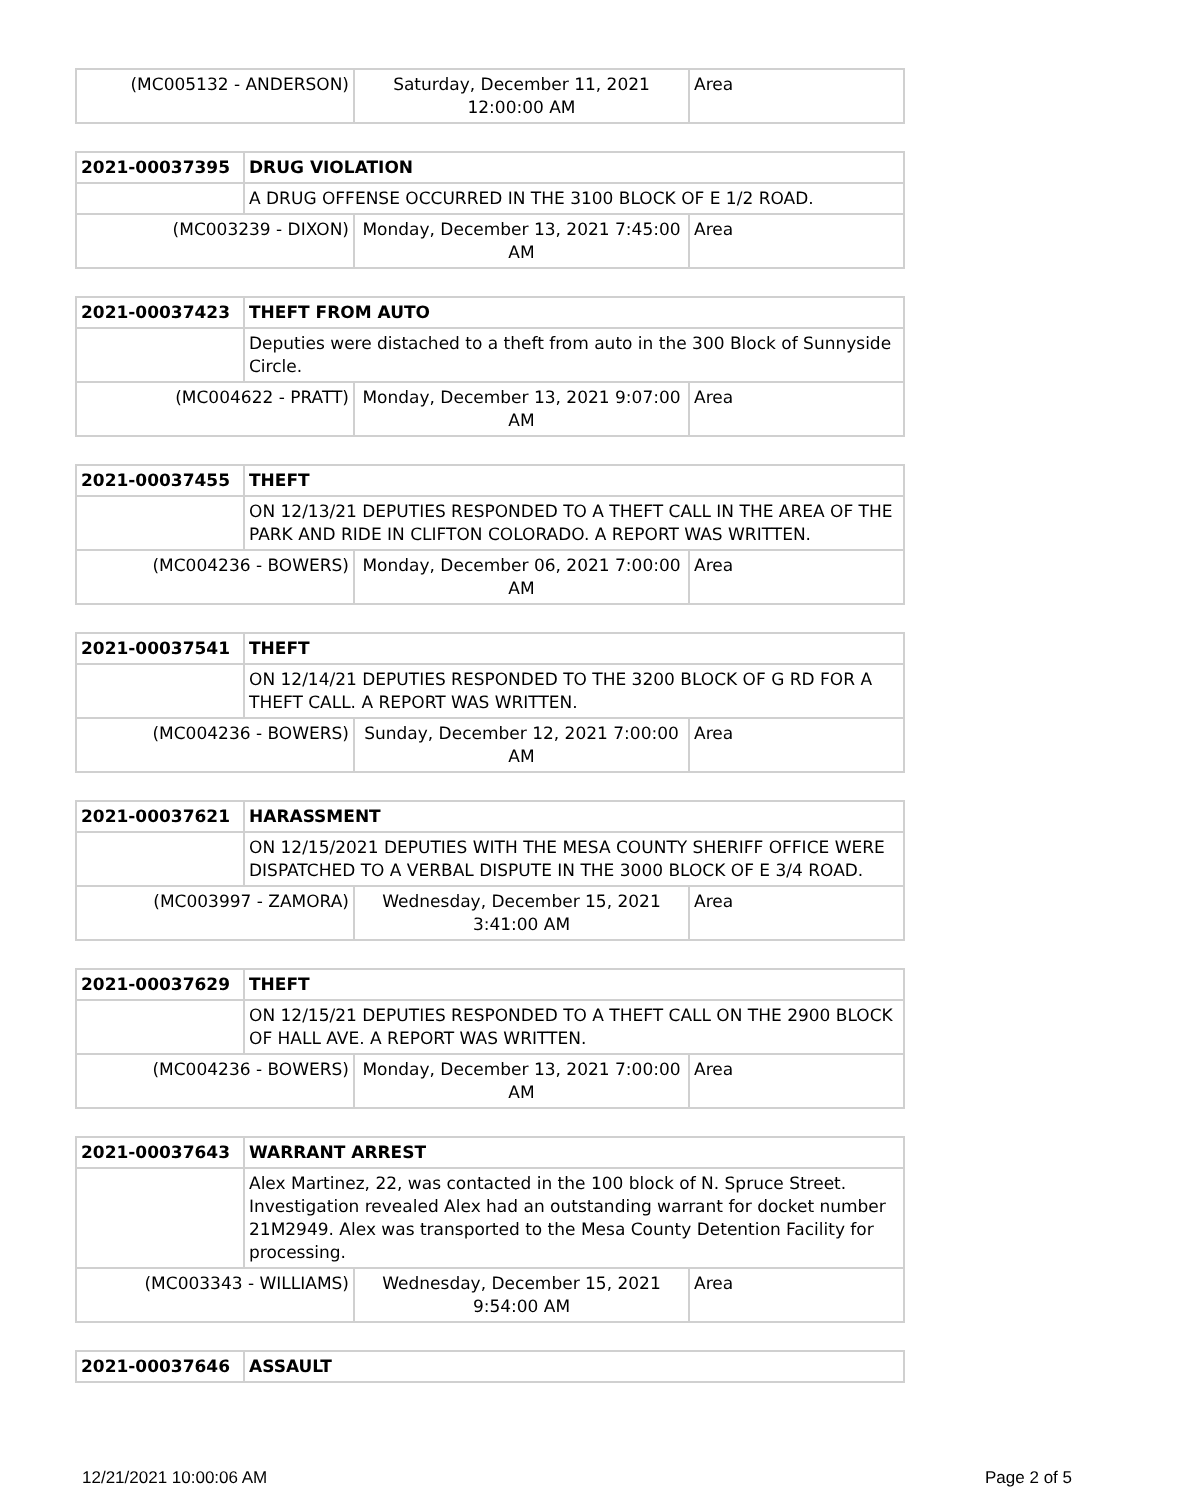| (MC005132 - ANDERSON) | Saturday, December 11, 2021 12:00:00 AM | Area |
| 2021-00037395 | DRUG VIOLATION | | |
| | A DRUG OFFENSE OCCURRED IN THE 3100 BLOCK OF E 1/2 ROAD. | | |
| (MC003239 - DIXON) | | Monday, December 13, 2021 7:45:00 AM | Area |
| 2021-00037423 | THEFT FROM AUTO | | |
| | Deputies were distached to a theft from auto in the 300 Block of Sunnyside Circle. | | |
| (MC004622 - PRATT) | | Monday, December 13, 2021 9:07:00 AM | Area |
| 2021-00037455 | THEFT | | |
| | ON 12/13/21 DEPUTIES RESPONDED TO A THEFT CALL IN THE AREA OF THE PARK AND RIDE IN CLIFTON COLORADO. A REPORT WAS WRITTEN. | | |
| (MC004236 - BOWERS) | | Monday, December 06, 2021 7:00:00 AM | Area |
| 2021-00037541 | THEFT | | |
| | ON 12/14/21 DEPUTIES RESPONDED TO THE 3200 BLOCK OF G RD FOR A THEFT CALL. A REPORT WAS WRITTEN. | | |
| (MC004236 - BOWERS) | | Sunday, December 12, 2021 7:00:00 AM | Area |
| 2021-00037621 | HARASSMENT | | |
| | ON 12/15/2021 DEPUTIES WITH THE MESA COUNTY SHERIFF OFFICE WERE DISPATCHED TO A VERBAL DISPUTE IN THE 3000 BLOCK OF E 3/4 ROAD. | | |
| (MC003997 - ZAMORA) | | Wednesday, December 15, 2021 3:41:00 AM | Area |
| 2021-00037629 | THEFT | | |
| | ON 12/15/21 DEPUTIES RESPONDED TO A THEFT CALL ON THE 2900 BLOCK OF HALL AVE. A REPORT WAS WRITTEN. | | |
| (MC004236 - BOWERS) | | Monday, December 13, 2021 7:00:00 AM | Area |
| 2021-00037643 | WARRANT ARREST | | |
| | Alex Martinez, 22, was contacted in the 100 block of N. Spruce Street. Investigation revealed Alex had an outstanding warrant for docket number 21M2949. Alex was transported to the Mesa County Detention Facility for processing. | | |
| (MC003343 - WILLIAMS) | | Wednesday, December 15, 2021 9:54:00 AM | Area |
| 2021-00037646 | ASSAULT |
12/21/2021 10:00:06 AM Page 2 of 5